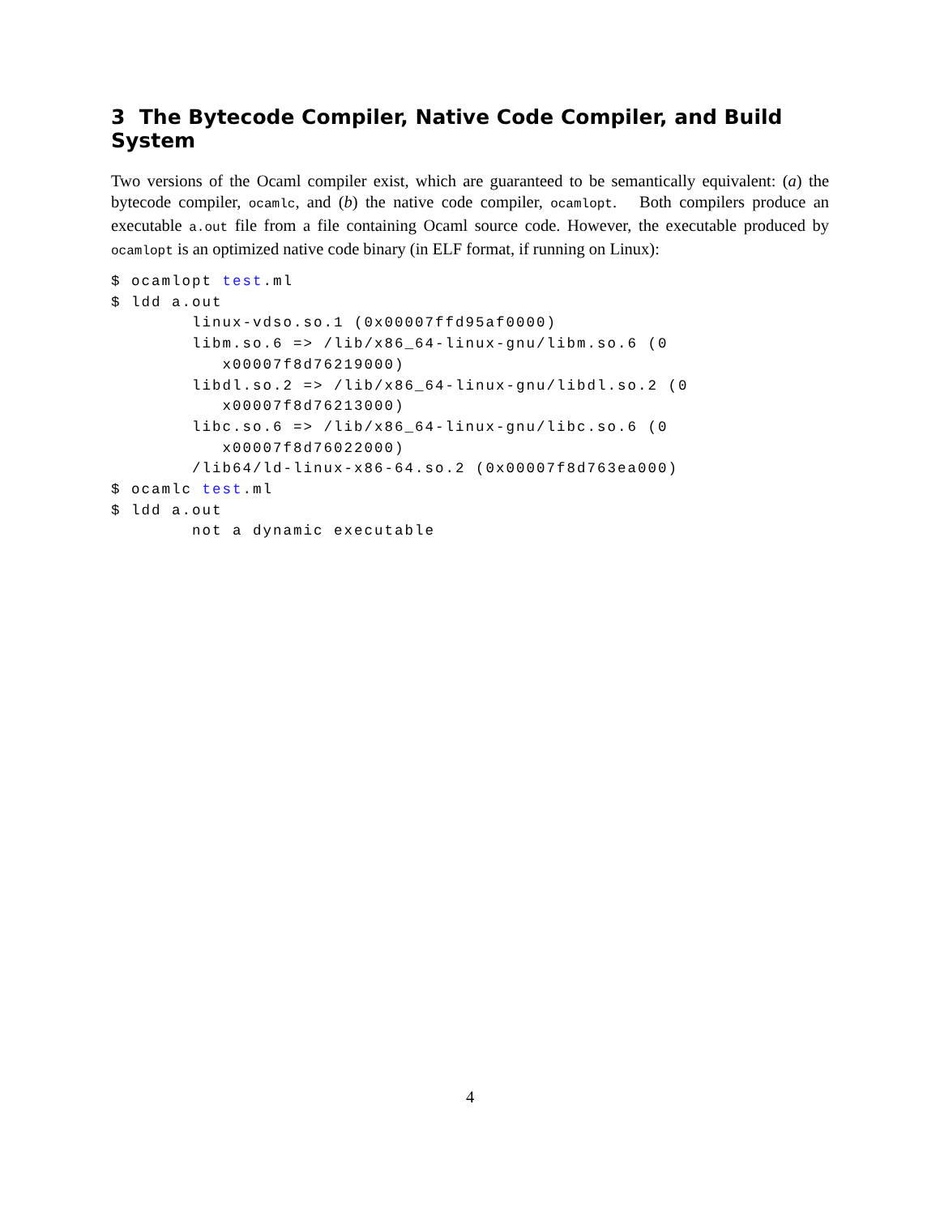3 The Bytecode Compiler, Native Code Compiler, and Build System
Two versions of the Ocaml compiler exist, which are guaranteed to be semantically equivalent: (a) the bytecode compiler, ocamlc, and (b) the native code compiler, ocamlopt. Both compilers produce an executable a.out file from a file containing Ocaml source code. However, the executable produced by ocamlopt is an optimized native code binary (in ELF format, if running on Linux):
$ ocamlopt test.ml
$ ldd a.out
        linux-vdso.so.1 (0x00007ffd95af0000)
        libm.so.6 => /lib/x86_64-linux-gnu/libm.so.6 (0
           x00007f8d76219000)
        libdl.so.2 => /lib/x86_64-linux-gnu/libdl.so.2 (0
           x00007f8d76213000)
        libc.so.6 => /lib/x86_64-linux-gnu/libc.so.6 (0
           x00007f8d76022000)
        /lib64/ld-linux-x86-64.so.2 (0x00007f8d763ea000)
$ ocamlc test.ml
$ ldd a.out
        not a dynamic executable
4